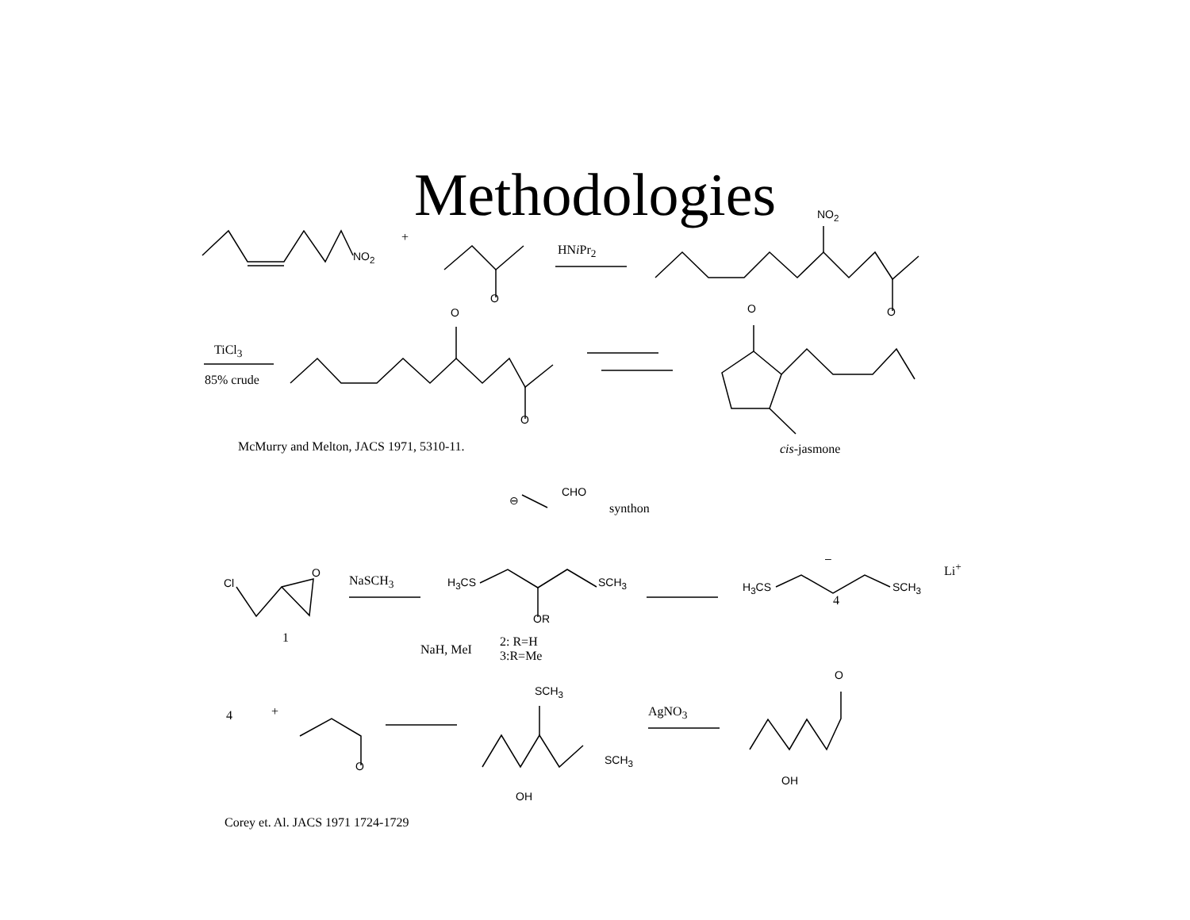Methodologies
+
NO<sub>2</sub>
O
HNi Pr<sub>2</sub>
NO<sub>2</sub>
O O
TiCl<sub>3</sub>
85% crude
O
O
McMurry and Melton, JACS 1971, 5310-11. cis-jasmone
⊖
CHO
synthon
Cl
O
NaSCH<sub>3</sub> H<sub>3</sub>CS SCH<sub>3</sub>
OR
–
Li<sup>+</sup>
H<sub>3</sub>CS SCH<sub>3</sub>
4
1
NaH, MeI
2: R=H
3:R=Me
O
SCH<sub>3</sub>
4 + AgNO<sub>3</sub>
SCH<sub>3</sub> O
OH
OH
Corey et. Al. JACS 1971 1724-1729